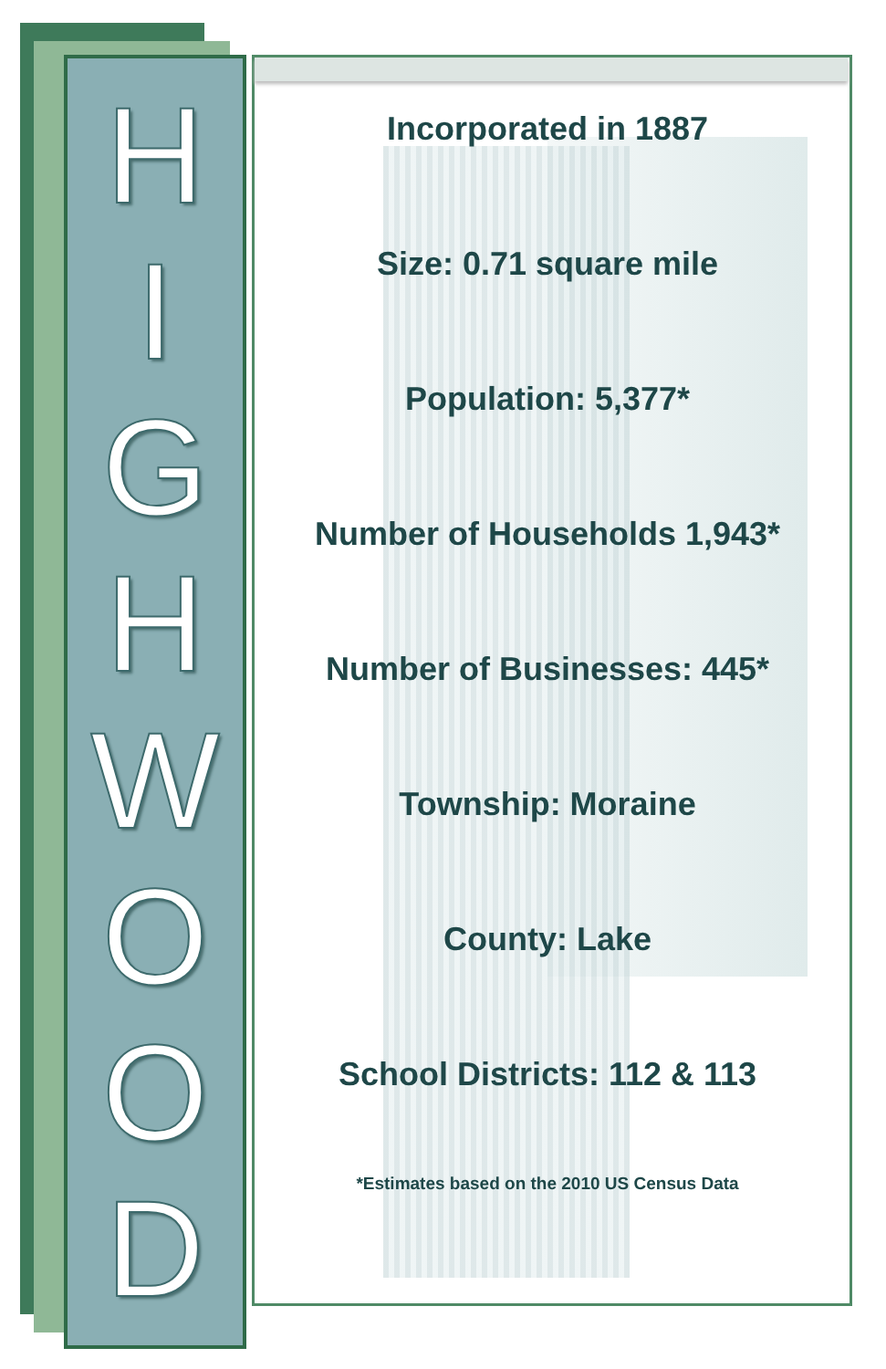HIGHWOOD
Incorporated in 1887
Size: 0.71 square mile
Population: 5,377*
Number of Households 1,943*
Number of Businesses: 445*
Township: Moraine
County: Lake
School Districts: 112 & 113
*Estimates based on the 2010 US Census Data